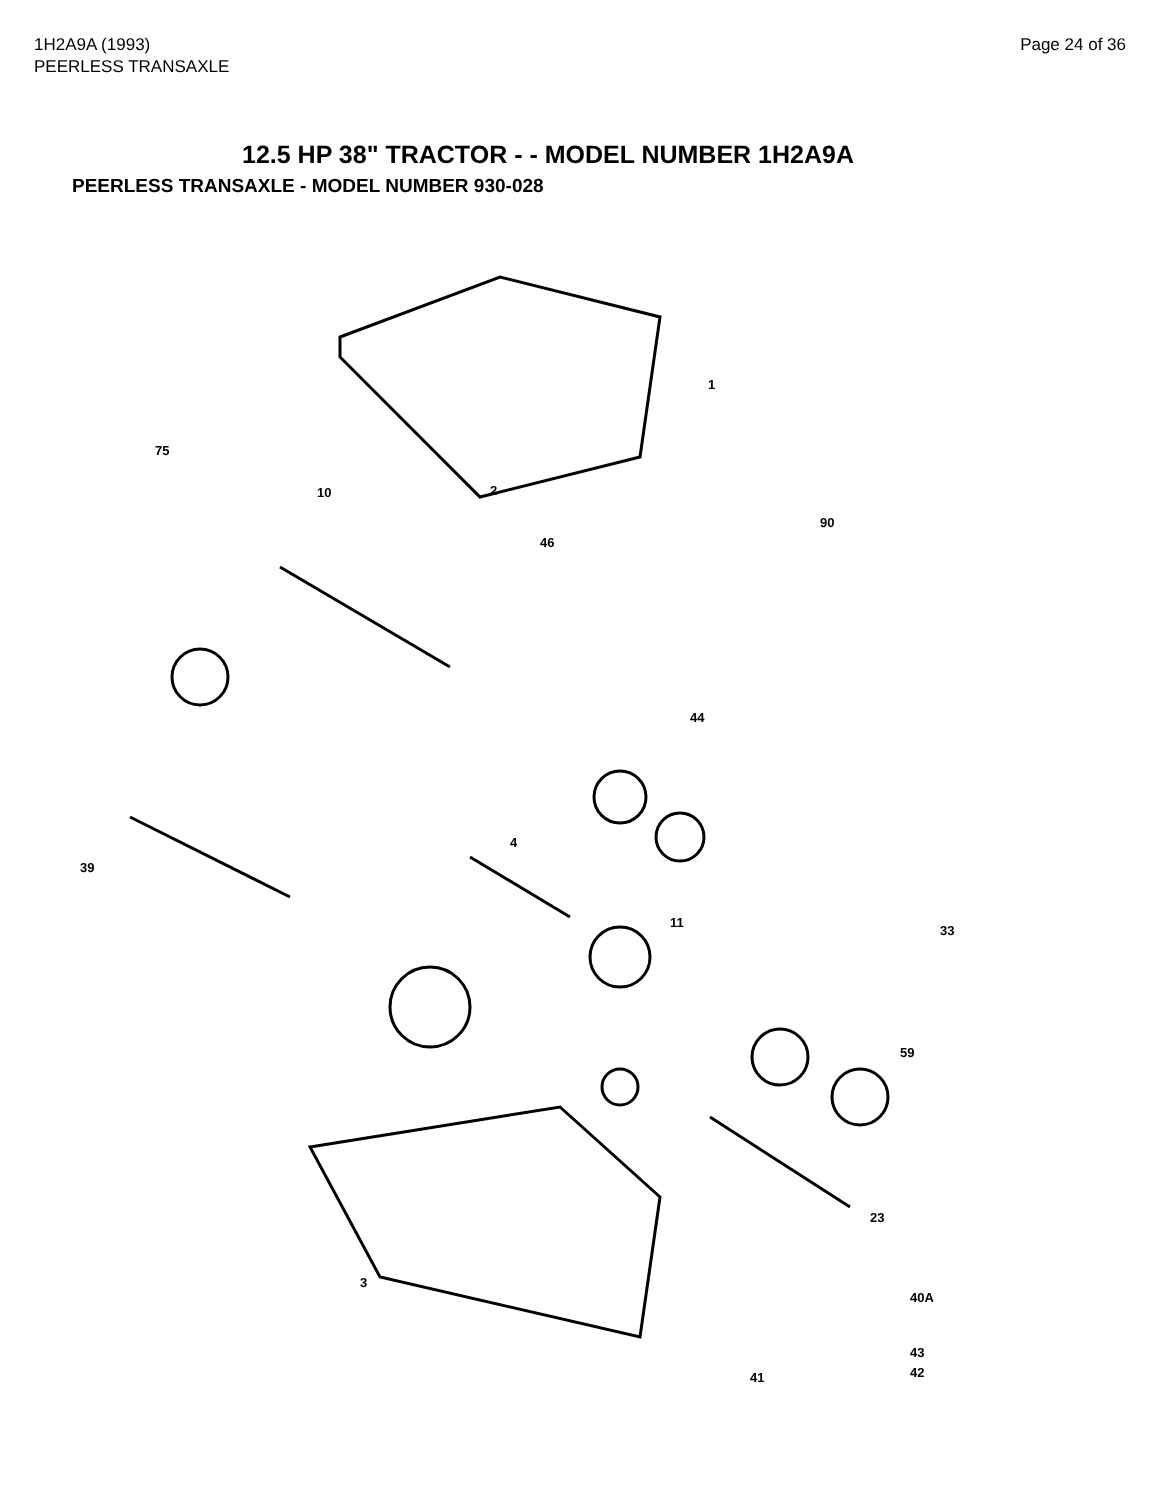1H2A9A (1993)
PEERLESS TRANSAXLE
Page 24 of 36
12.5 HP 38" TRACTOR - - MODEL NUMBER 1H2A9A
PEERLESS TRANSAXLE - MODEL NUMBER 930-028
1
2
46
10
90
75
44
4
11
39
3
23
40A
43
42
41
59
33